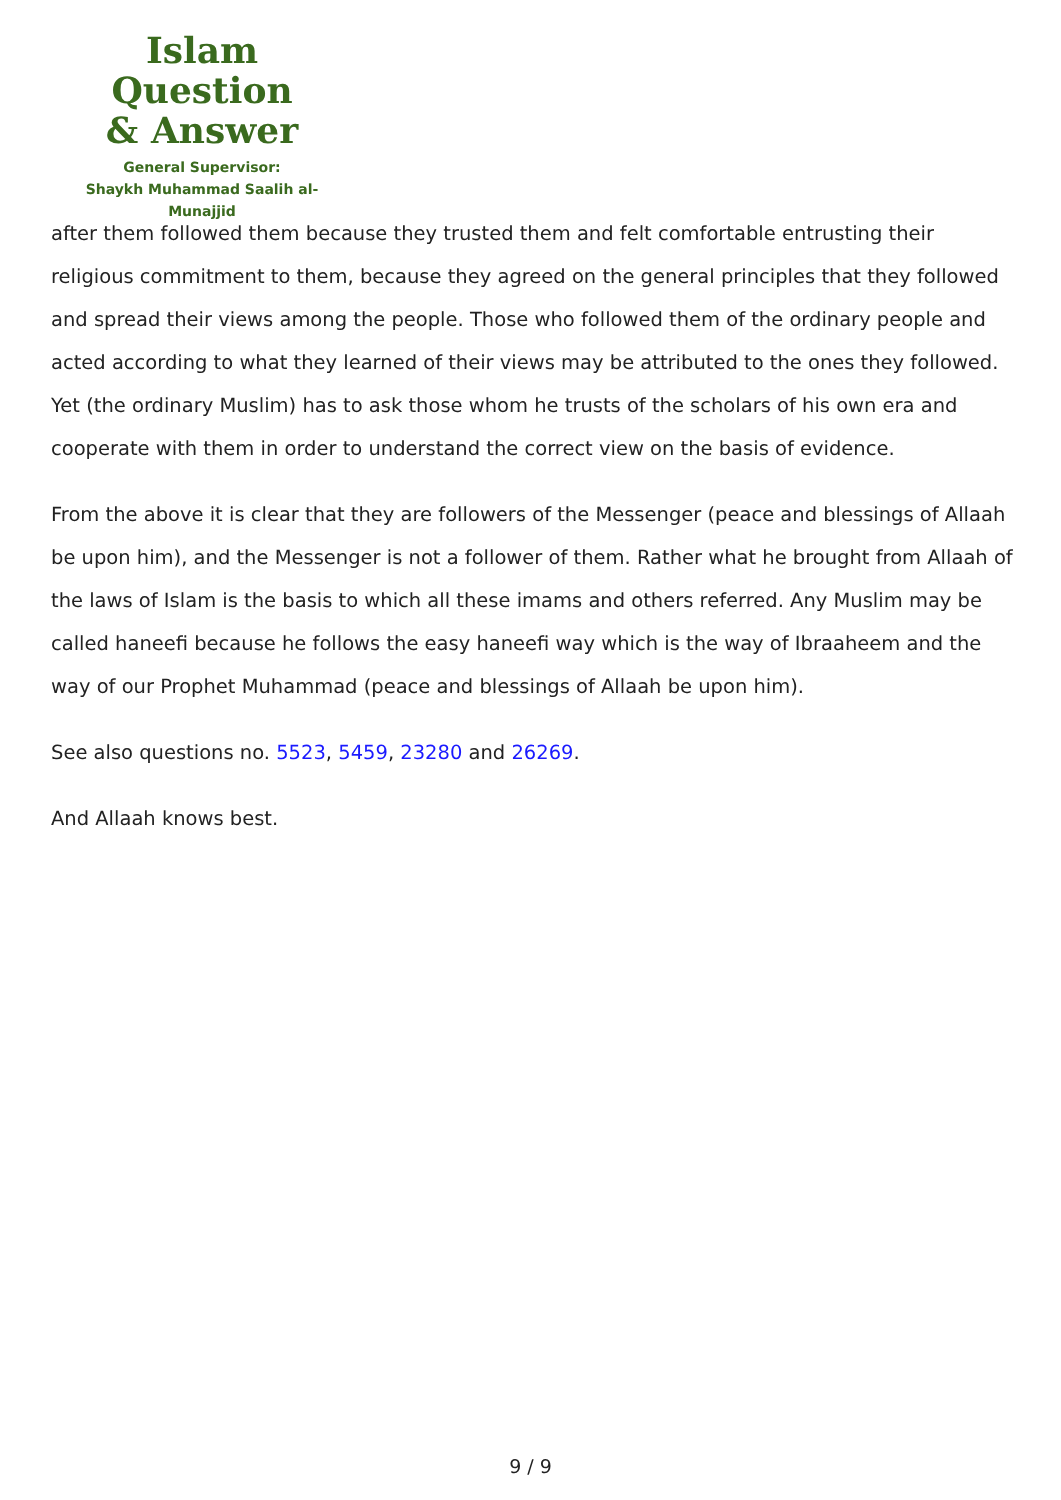Islam Question
& Answer
General Supervisor:
Shaykh Muhammad Saalih al-Munajjid
after them followed them because they trusted them and felt comfortable entrusting their religious commitment to them, because they agreed on the general principles that they followed and spread their views among the people. Those who followed them of the ordinary people and acted according to what they learned of their views may be attributed to the ones they followed. Yet (the ordinary Muslim) has to ask those whom he trusts of the scholars of his own era and cooperate with them in order to understand the correct view on the basis of evidence.
From the above it is clear that they are followers of the Messenger (peace and blessings of Allaah be upon him), and the Messenger is not a follower of them. Rather what he brought from Allaah of the laws of Islam is the basis to which all these imams and others referred. Any Muslim may be called haneefi because he follows the easy haneefi way which is the way of Ibraaheem and the way of our Prophet Muhammad (peace and blessings of Allaah be upon him).
See also questions no. 5523, 5459, 23280 and 26269.
And Allaah knows best.
9 / 9